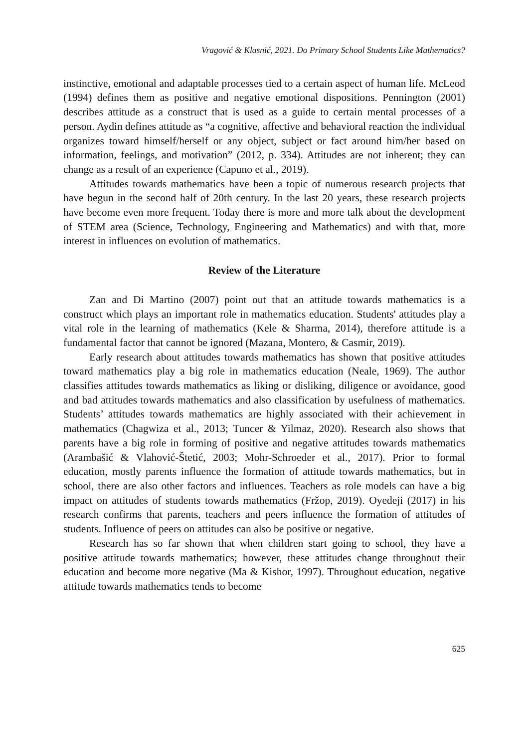Vragović & Klasnić, 2021. Do Primary School Students Like Mathematics?
instinctive, emotional and adaptable processes tied to a certain aspect of human life. McLeod (1994) defines them as positive and negative emotional dispositions. Pennington (2001) describes attitude as a construct that is used as a guide to certain mental processes of a person. Aydin defines attitude as “a cognitive, affective and behavioral reaction the individual organizes toward himself/herself or any object, subject or fact around him/her based on information, feelings, and motivation” (2012, p. 334). Attitudes are not inherent; they can change as a result of an experience (Capuno et al., 2019).
Attitudes towards mathematics have been a topic of numerous research projects that have begun in the second half of 20th century. In the last 20 years, these research projects have become even more frequent. Today there is more and more talk about the development of STEM area (Science, Technology, Engineering and Mathematics) and with that, more interest in influences on evolution of mathematics.
Review of the Literature
Zan and Di Martino (2007) point out that an attitude towards mathematics is a construct which plays an important role in mathematics education. Students' attitudes play a vital role in the learning of mathematics (Kele & Sharma, 2014), therefore attitude is a fundamental factor that cannot be ignored (Mazana, Montero, & Casmir, 2019).
Early research about attitudes towards mathematics has shown that positive attitudes toward mathematics play a big role in mathematics education (Neale, 1969). The author classifies attitudes towards mathematics as liking or disliking, diligence or avoidance, good and bad attitudes towards mathematics and also classification by usefulness of mathematics. Students’ attitudes towards mathematics are highly associated with their achievement in mathematics (Chagwiza et al., 2013; Tuncer & Yilmaz, 2020). Research also shows that parents have a big role in forming of positive and negative attitudes towards mathematics (Arambašić & Vlahović-Štetić, 2003; Mohr-Schroeder et al., 2017). Prior to formal education, mostly parents influence the formation of attitude towards mathematics, but in school, there are also other factors and influences. Teachers as role models can have a big impact on attitudes of students towards mathematics (Fržop, 2019). Oyedeji (2017) in his research confirms that parents, teachers and peers influence the formation of attitudes of students. Influence of peers on attitudes can also be positive or negative.
Research has so far shown that when children start going to school, they have a positive attitude towards mathematics; however, these attitudes change throughout their education and become more negative (Ma & Kishor, 1997). Throughout education, negative attitude towards mathematics tends to become
625